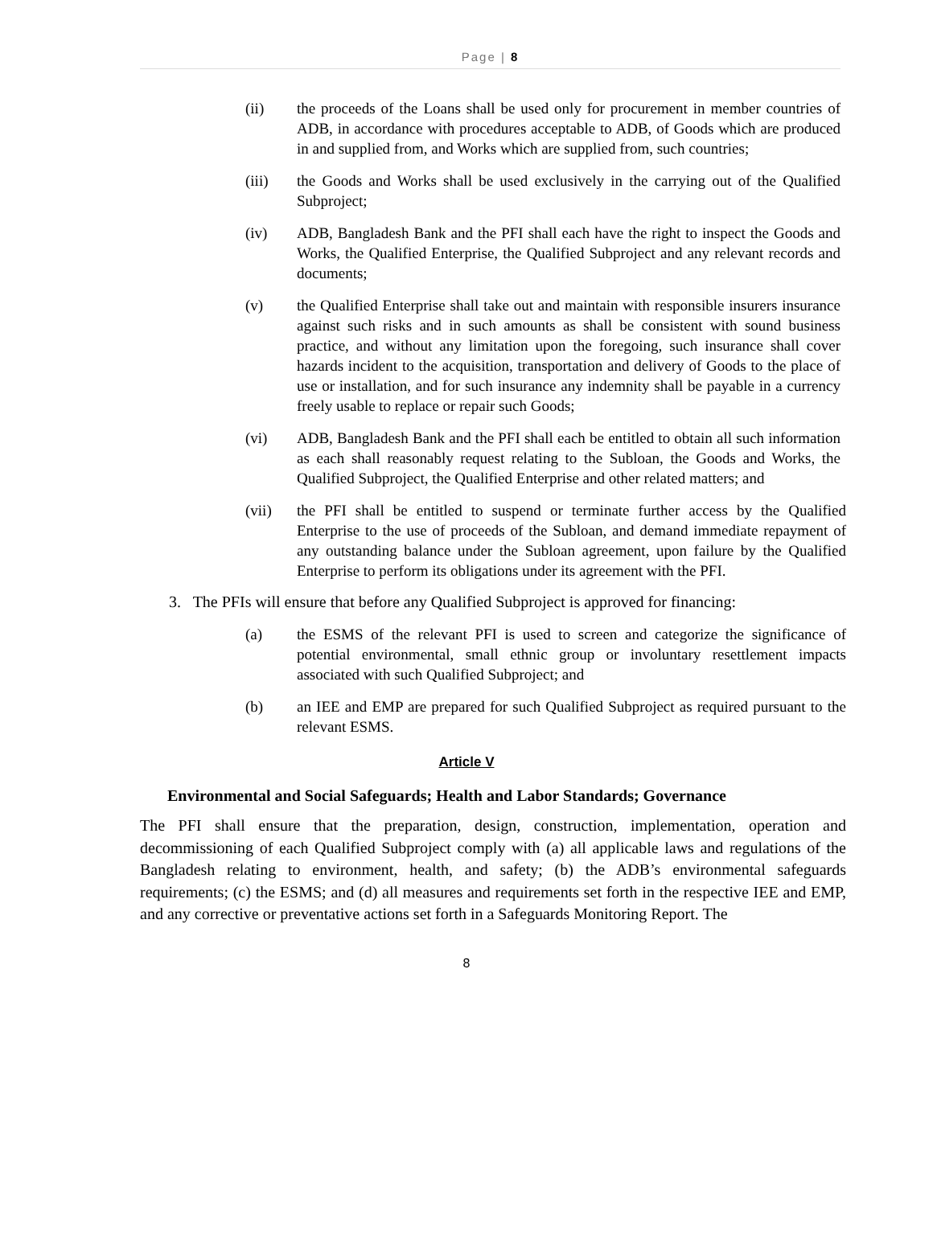Page | 8
(ii) the proceeds of the Loans shall be used only for procurement in member countries of ADB, in accordance with procedures acceptable to ADB, of Goods which are produced in and supplied from, and Works which are supplied from, such countries;
(iii) the Goods and Works shall be used exclusively in the carrying out of the Qualified Subproject;
(iv) ADB, Bangladesh Bank and the PFI shall each have the right to inspect the Goods and Works, the Qualified Enterprise, the Qualified Subproject and any relevant records and documents;
(v) the Qualified Enterprise shall take out and maintain with responsible insurers insurance against such risks and in such amounts as shall be consistent with sound business practice, and without any limitation upon the foregoing, such insurance shall cover hazards incident to the acquisition, transportation and delivery of Goods to the place of use or installation, and for such insurance any indemnity shall be payable in a currency freely usable to replace or repair such Goods;
(vi) ADB, Bangladesh Bank and the PFI shall each be entitled to obtain all such information as each shall reasonably request relating to the Subloan, the Goods and Works, the Qualified Subproject, the Qualified Enterprise and other related matters; and
(vii) the PFI shall be entitled to suspend or terminate further access by the Qualified Enterprise to the use of proceeds of the Subloan, and demand immediate repayment of any outstanding balance under the Subloan agreement, upon failure by the Qualified Enterprise to perform its obligations under its agreement with the PFI.
3. The PFIs will ensure that before any Qualified Subproject is approved for financing:
(a) the ESMS of the relevant PFI is used to screen and categorize the significance of potential environmental, small ethnic group or involuntary resettlement impacts associated with such Qualified Subproject; and
(b) an IEE and EMP are prepared for such Qualified Subproject as required pursuant to the relevant ESMS.
Article V
Environmental and Social Safeguards; Health and Labor Standards; Governance
The PFI shall ensure that the preparation, design, construction, implementation, operation and decommissioning of each Qualified Subproject comply with (a) all applicable laws and regulations of the Bangladesh relating to environment, health, and safety; (b) the ADB’s environmental safeguards requirements; (c) the ESMS; and (d) all measures and requirements set forth in the respective IEE and EMP, and any corrective or preventative actions set forth in a Safeguards Monitoring Report. The
8